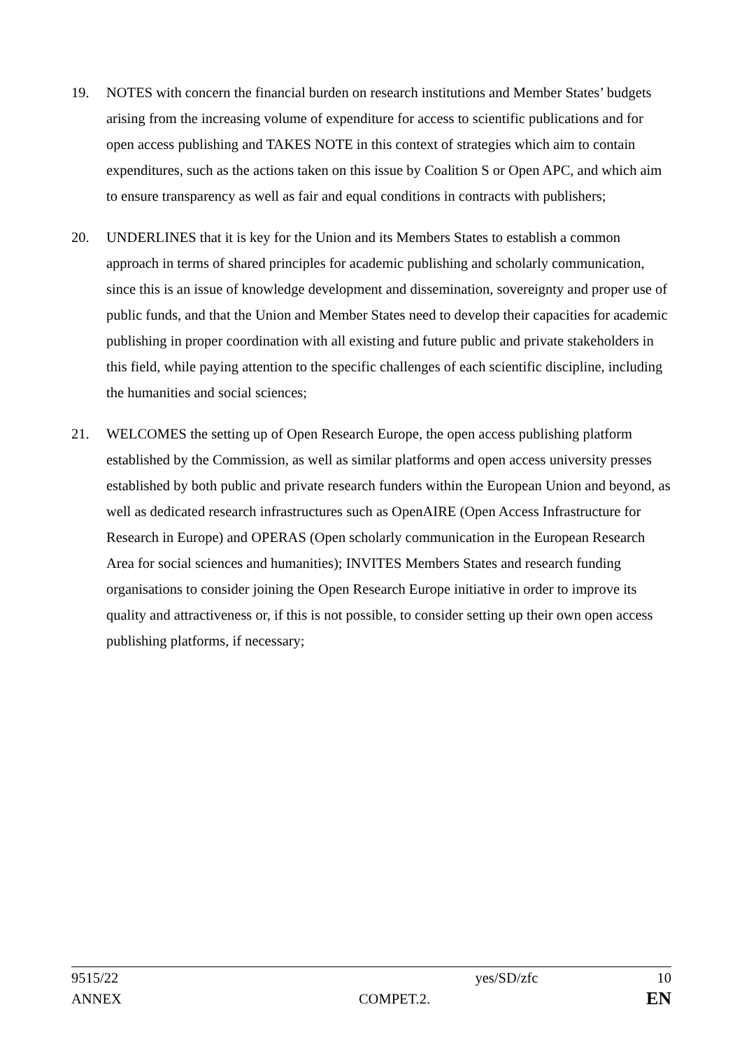19. NOTES with concern the financial burden on research institutions and Member States’ budgets arising from the increasing volume of expenditure for access to scientific publications and for open access publishing and TAKES NOTE in this context of strategies which aim to contain expenditures, such as the actions taken on this issue by Coalition S or Open APC, and which aim to ensure transparency as well as fair and equal conditions in contracts with publishers;
20. UNDERLINES that it is key for the Union and its Members States to establish a common approach in terms of shared principles for academic publishing and scholarly communication, since this is an issue of knowledge development and dissemination, sovereignty and proper use of public funds, and that the Union and Member States need to develop their capacities for academic publishing in proper coordination with all existing and future public and private stakeholders in this field, while paying attention to the specific challenges of each scientific discipline, including the humanities and social sciences;
21. WELCOMES the setting up of Open Research Europe, the open access publishing platform established by the Commission, as well as similar platforms and open access university presses established by both public and private research funders within the European Union and beyond, as well as dedicated research infrastructures such as OpenAIRE (Open Access Infrastructure for Research in Europe) and OPERAS (Open scholarly communication in the European Research Area for social sciences and humanities); INVITES Members States and research funding organisations to consider joining the Open Research Europe initiative in order to improve its quality and attractiveness or, if this is not possible, to consider setting up their own open access publishing platforms, if necessary;
9515/22 yes/SD/zfc 10
ANNEX COMPET.2. EN